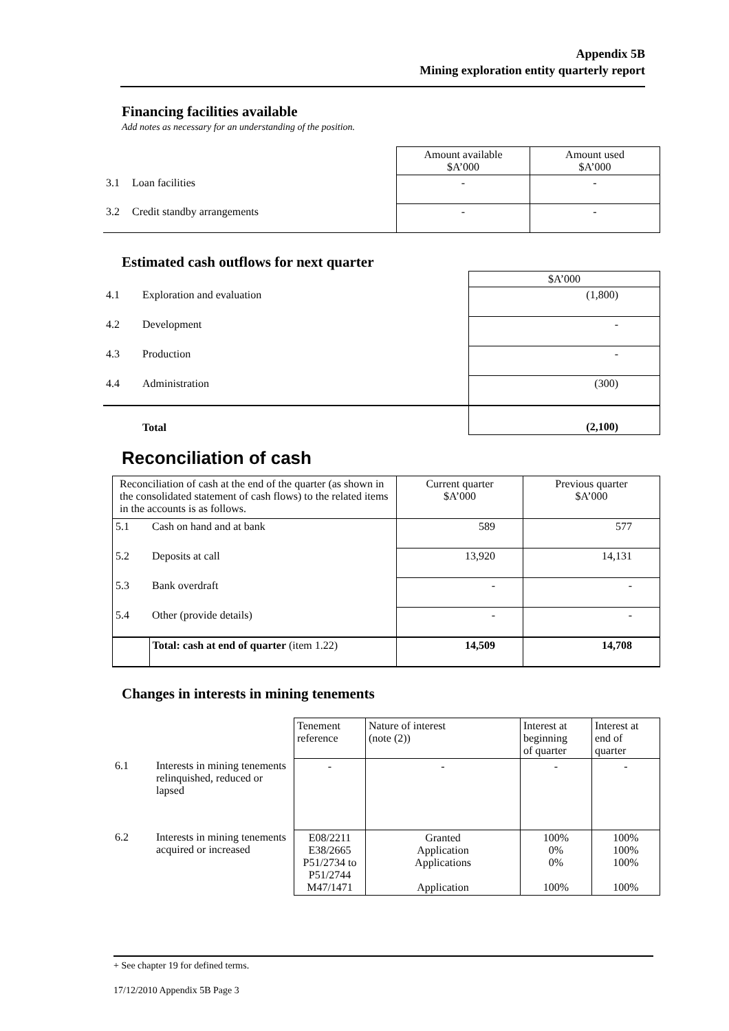Appendix 5B
Mining exploration entity quarterly report
Financing facilities available
Add notes as necessary for an understanding of the position.
| | | Amount available $A’000 | Amount used $A’000 |
| 3.1 | Loan facilities | - | - |
| 3.2 | Credit standby arrangements | - | - |
Estimated cash outflows for next quarter
| | | $A’000 |
| 4.1 | Exploration and evaluation | (1,800) |
| 4.2 | Development | - |
| 4.3 | Production | - |
| 4.4 | Administration | (300) |
| | Total | (2,100) |
Reconciliation of cash
| Reconciliation of cash at the end of the quarter (as shown in the consolidated statement of cash flows) to the related items in the accounts is as follows. | | Current quarter $A’000 | Previous quarter $A’000 |
| 5.1 | Cash on hand and at bank | 589 | 577 |
| 5.2 | Deposits at call | 13,920 | 14,131 |
| 5.3 | Bank overdraft | - | - |
| 5.4 | Other (provide details) | - | - |
| | Total: cash at end of quarter (item 1.22) | 14,509 | 14,708 |
Changes in interests in mining tenements
| | | Tenement reference | Nature of interest (note (2)) | Interest at beginning of quarter | Interest at end of quarter |
| 6.1 | Interests in mining tenements relinquished, reduced or lapsed | - | - | - | - |
| 6.2 | Interests in mining tenements acquired or increased | E08/2211 E38/2665 P51/2734 to P51/2744 M47/1471 | Granted Application Applications Application | 100% 0% 0% 100% | 100% 100% 100% 100% |
+ See chapter 19 for defined terms.
17/12/2010 Appendix 5B Page 3